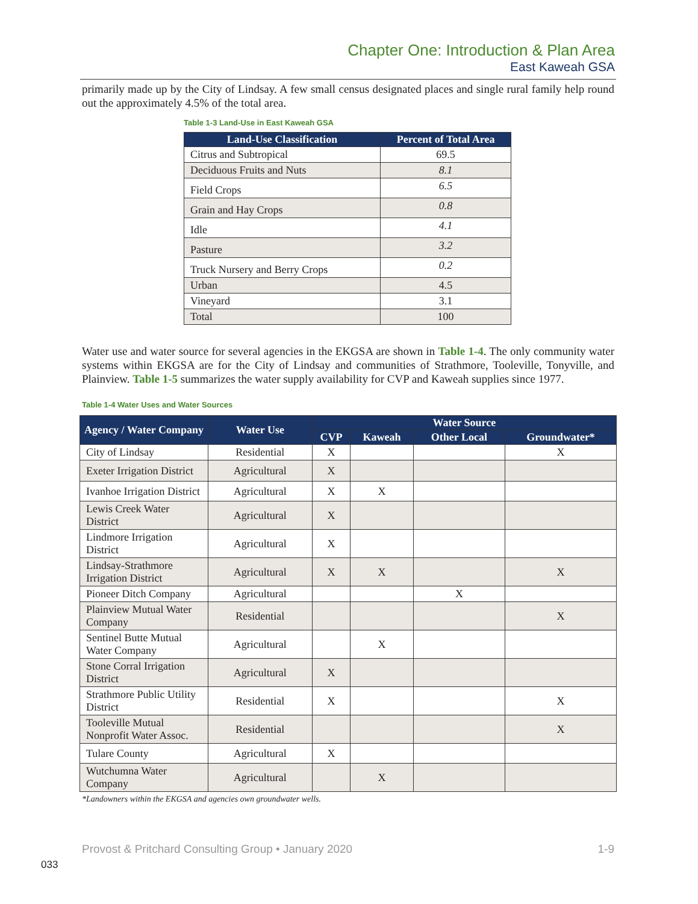Chapter One: Introduction & Plan Area
East Kaweah GSA
primarily made up by the City of Lindsay. A few small census designated places and single rural family help round out the approximately 4.5% of the total area.
Table 1-3 Land-Use in East Kaweah GSA
| Land-Use Classification | Percent of Total Area |
| --- | --- |
| Citrus and Subtropical | 69.5 |
| Deciduous Fruits and Nuts | 8.1 |
| Field Crops | 6.5 |
| Grain and Hay Crops | 0.8 |
| Idle | 4.1 |
| Pasture | 3.2 |
| Truck Nursery and Berry Crops | 0.2 |
| Urban | 4.5 |
| Vineyard | 3.1 |
| Total | 100 |
Water use and water source for several agencies in the EKGSA are shown in Table 1-4. The only community water systems within EKGSA are for the City of Lindsay and communities of Strathmore, Tooleville, Tonyville, and Plainview. Table 1-5 summarizes the water supply availability for CVP and Kaweah supplies since 1977.
Table 1-4 Water Uses and Water Sources
| Agency / Water Company | Water Use | Water Source | | | |
| --- | --- | --- | --- | --- | --- |
| | | CVP | Kaweah | Other Local | Groundwater* |
| City of Lindsay | Residential | X | | | X |
| Exeter Irrigation District | Agricultural | X | | | |
| Ivanhoe Irrigation District | Agricultural | X | X | | |
| Lewis Creek Water District | Agricultural | X | | | |
| Lindmore Irrigation District | Agricultural | X | | | |
| Lindsay-Strathmore Irrigation District | Agricultural | X | X | | X |
| Pioneer Ditch Company | Agricultural | | | X | |
| Plainview Mutual Water Company | Residential | | | | X |
| Sentinel Butte Mutual Water Company | Agricultural | | X | | |
| Stone Corral Irrigation District | Agricultural | X | | | |
| Strathmore Public Utility District | Residential | X | | | X |
| Tooleville Mutual Nonprofit Water Assoc. | Residential | | | | X |
| Tulare County | Agricultural | X | | | |
| Wutchumna Water Company | Agricultural | | X | | |
*Landowners within the EKGSA and agencies own groundwater wells.
Provost & Pritchard Consulting Group • January 2020 1-9
033